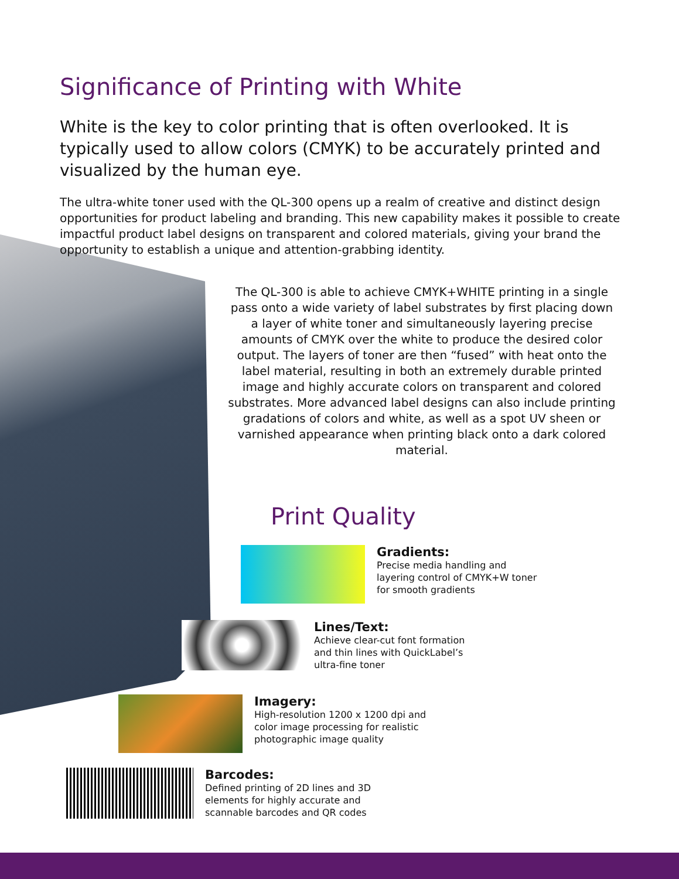Significance of Printing with White
White is the key to color printing that is often overlooked. It is typically used to allow colors (CMYK) to be accurately printed and visualized by the human eye.
The ultra-white toner used with the QL-300 opens up a realm of creative and distinct design opportunities for product labeling and branding. This new capability makes it possible to create impactful product label designs on transparent and colored materials, giving your brand the opportunity to establish a unique and attention-grabbing identity.
The QL-300 is able to achieve CMYK+WHITE printing in a single pass onto a wide variety of label substrates by first placing down a layer of white toner and simultaneously layering precise amounts of CMYK over the white to produce the desired color output. The layers of toner are then “fused” with heat onto the label material, resulting in both an extremely durable printed image and highly accurate colors on transparent and colored substrates. More advanced label designs can also include printing gradations of colors and white, as well as a spot UV sheen or varnished appearance when printing black onto a dark colored material.
Print Quality
Gradients:
Precise media handling and
layering control of CMYK+W toner
for smooth gradients
Lines/Text:
Achieve clear-cut font formation
and thin lines with QuickLabel’s
ultra-fine toner
Imagery:
High-resolution 1200 x 1200 dpi and
color image processing for realistic
photographic image quality
Barcodes:
Defined printing of 2D lines and 3D
elements for highly accurate and
scannable barcodes and QR codes